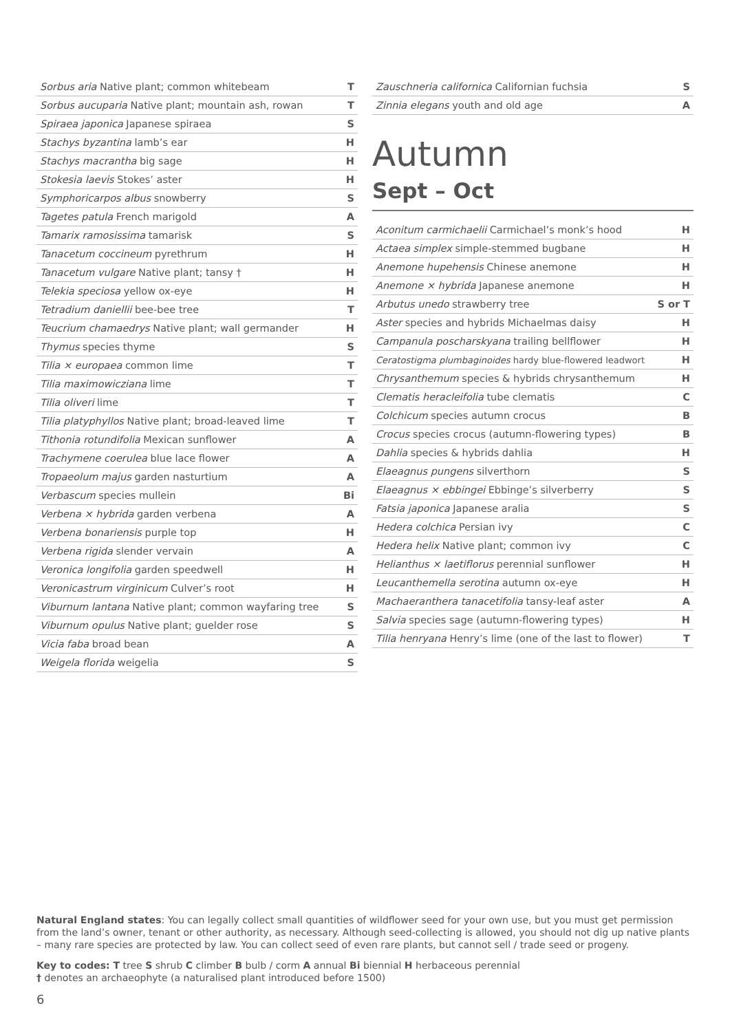| Sorbus aria Native plant; common whitebeam | T |
| Sorbus aucuparia Native plant; mountain ash, rowan | T |
| Spiraea japonica Japanese spiraea | S |
| Stachys byzantina lamb’s ear | H |
| Stachys macrantha big sage | H |
| Stokesia laevis Stokes’ aster | H |
| Symphoricarpos albus snowberry | S |
| Tagetes patula French marigold | A |
| Tamarix ramosissima tamarisk | S |
| Tanacetum coccineum pyrethrum | H |
| Tanacetum vulgare Native plant; tansy † | H |
| Telekia speciosa yellow ox-eye | H |
| Tetradium daniellii bee-bee tree | T |
| Teucrium chamaedrys Native plant; wall germander | H |
| Thymus species thyme | S |
| Tilia × europaea common lime | T |
| Tilia maximowicziana lime | T |
| Tilia oliveri lime | T |
| Tilia platyphyllos Native plant; broad-leaved lime | T |
| Tithonia rotundifolia Mexican sunflower | A |
| Trachymene coerulea blue lace flower | A |
| Tropaeolum majus garden nasturtium | A |
| Verbascum species mullein | Bi |
| Verbena × hybrida garden verbena | A |
| Verbena bonariensis purple top | H |
| Verbena rigida slender vervain | A |
| Veronica longifolia garden speedwell | H |
| Veronicastrum virginicum Culver’s root | H |
| Viburnum lantana Native plant; common wayfaring tree | S |
| Viburnum opulus Native plant; guelder rose | S |
| Vicia faba broad bean | A |
| Weigela florida weigelia | S |
| Zauschneria californica Californian fuchsia | S |
| Zinnia elegans youth and old age | A |
Autumn
Sept – Oct
| Aconitum carmichaelii Carmichael’s monk’s hood | H |
| Actaea simplex simple-stemmed bugbane | H |
| Anemone hupehensis Chinese anemone | H |
| Anemone × hybrida Japanese anemone | H |
| Arbutus unedo strawberry tree | S or T |
| Aster species and hybrids Michaelmas daisy | H |
| Campanula poscharskyana trailing bellflower | H |
| Ceratostigma plumbaginoides hardy blue-flowered leadwort | H |
| Chrysanthemum species & hybrids chrysanthemum | H |
| Clematis heracleifolia tube clematis | C |
| Colchicum species autumn crocus | B |
| Crocus species crocus (autumn-flowering types) | B |
| Dahlia species & hybrids dahlia | H |
| Elaeagnus pungens silverthorn | S |
| Elaeagnus × ebbingei Ebbinge’s silverberry | S |
| Fatsia japonica Japanese aralia | S |
| Hedera colchica Persian ivy | C |
| Hedera helix Native plant; common ivy | C |
| Helianthus × laetiflorus perennial sunflower | H |
| Leucanthemella serotina autumn ox-eye | H |
| Machaeranthera tanacetifolia tansy-leaf aster | A |
| Salvia species sage (autumn-flowering types) | H |
| Tilia henryana Henry’s lime (one of the last to flower) | T |
Natural England states: You can legally collect small quantities of wildflower seed for your own use, but you must get permission from the land’s owner, tenant or other authority, as necessary. Although seed-collecting is allowed, you should not dig up native plants – many rare species are protected by law. You can collect seed of even rare plants, but cannot sell / trade seed or progeny.
Key to codes: T tree S shrub C climber B bulb / corm A annual Bi biennial H herbaceous perennial
† denotes an archaeophyte (a naturalised plant introduced before 1500)
6